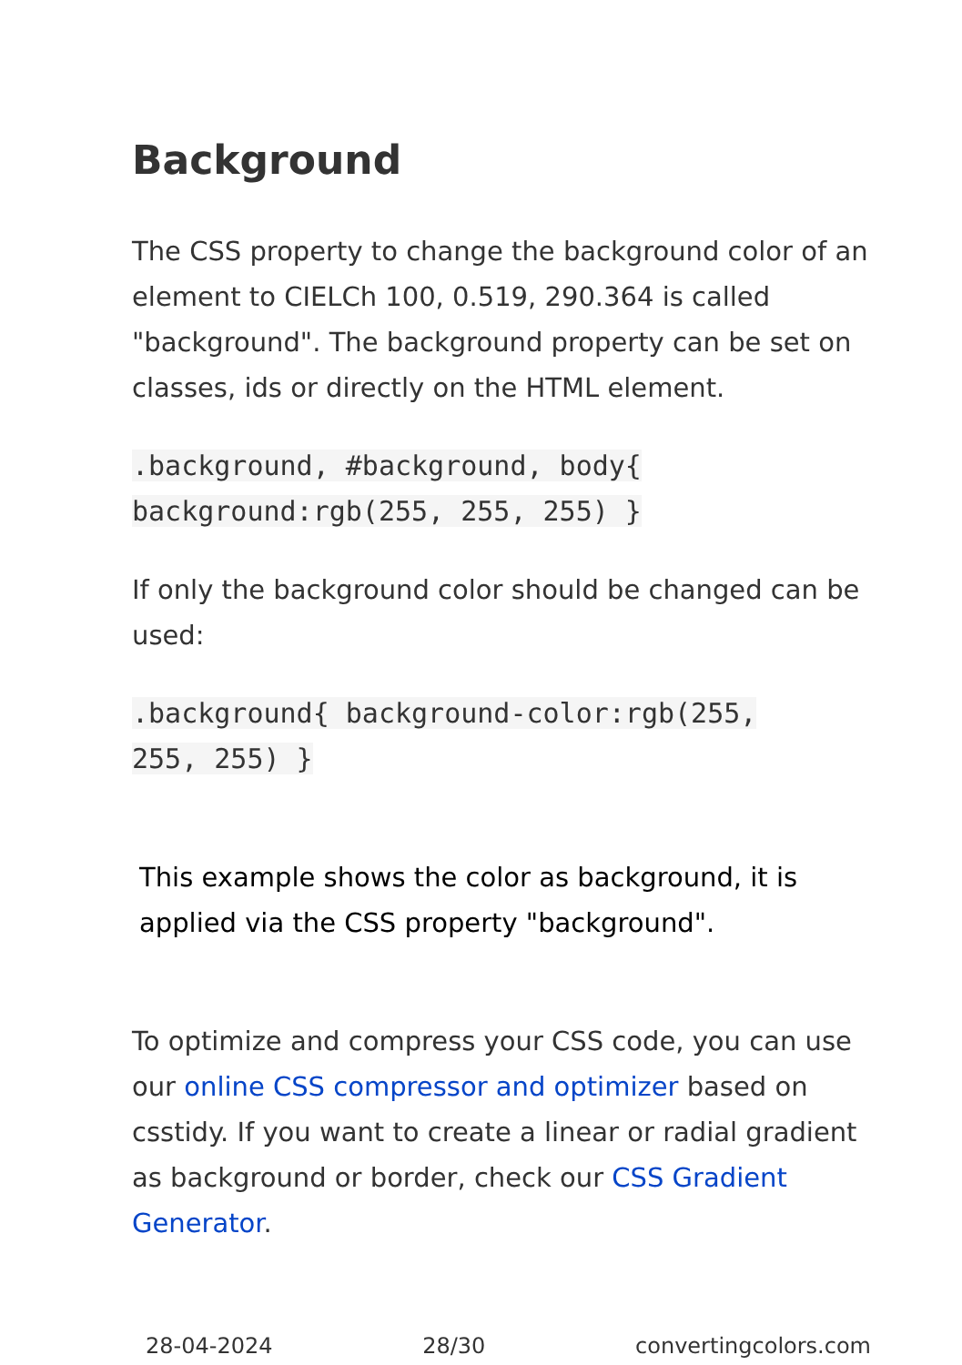Background
The CSS property to change the background color of an element to CIELCh 100, 0.519, 290.364 is called "background". The background property can be set on classes, ids or directly on the HTML element.
.background, #background, body{
background:rgb(255, 255, 255) }
If only the background color should be changed can be used:
.background{ background-color:rgb(255,
255, 255) }
This example shows the color as background, it is applied via the CSS property "background".
To optimize and compress your CSS code, you can use our online CSS compressor and optimizer based on csstidy. If you want to create a linear or radial gradient as background or border, check our CSS Gradient Generator.
28-04-2024 28/30 convertingcolors.com